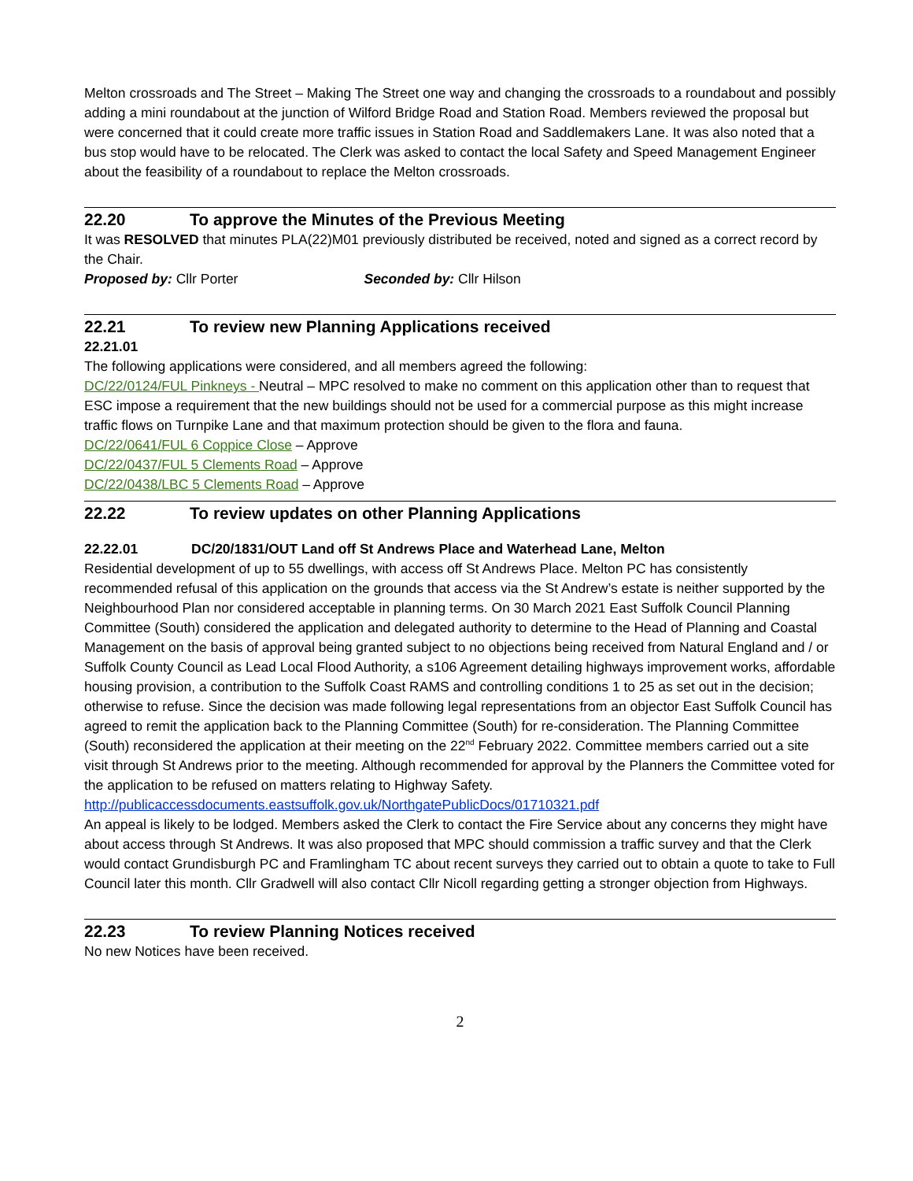Melton crossroads and The Street – Making The Street one way and changing the crossroads to a roundabout and possibly adding a mini roundabout at the junction of Wilford Bridge Road and Station Road. Members reviewed the proposal but were concerned that it could create more traffic issues in Station Road and Saddlemakers Lane. It was also noted that a bus stop would have to be relocated. The Clerk was asked to contact the local Safety and Speed Management Engineer about the feasibility of a roundabout to replace the Melton crossroads.
22.20 To approve the Minutes of the Previous Meeting
It was RESOLVED that minutes PLA(22)M01 previously distributed be received, noted and signed as a correct record by the Chair.
Proposed by: Cllr Porter Seconded by: Cllr Hilson
22.21 To review new Planning Applications received
22.21.01
The following applications were considered, and all members agreed the following:
DC/22/0124/FUL Pinkneys - Neutral – MPC resolved to make no comment on this application other than to request that ESC impose a requirement that the new buildings should not be used for a commercial purpose as this might increase traffic flows on Turnpike Lane and that maximum protection should be given to the flora and fauna.
DC/22/0641/FUL 6 Coppice Close – Approve
DC/22/0437/FUL 5 Clements Road – Approve
DC/22/0438/LBC 5 Clements Road – Approve
22.22 To review updates on other Planning Applications
22.22.01 DC/20/1831/OUT Land off St Andrews Place and Waterhead Lane, Melton
Residential development of up to 55 dwellings, with access off St Andrews Place. Melton PC has consistently recommended refusal of this application on the grounds that access via the St Andrew’s estate is neither supported by the Neighbourhood Plan nor considered acceptable in planning terms. On 30 March 2021 East Suffolk Council Planning Committee (South) considered the application and delegated authority to determine to the Head of Planning and Coastal Management on the basis of approval being granted subject to no objections being received from Natural England and / or Suffolk County Council as Lead Local Flood Authority, a s106 Agreement detailing highways improvement works, affordable housing provision, a contribution to the Suffolk Coast RAMS and controlling conditions 1 to 25 as set out in the decision; otherwise to refuse. Since the decision was made following legal representations from an objector East Suffolk Council has agreed to remit the application back to the Planning Committee (South) for re-consideration. The Planning Committee (South) reconsidered the application at their meeting on the 22<sup>nd</sup> February 2022. Committee members carried out a site visit through St Andrews prior to the meeting. Although recommended for approval by the Planners the Committee voted for the application to be refused on matters relating to Highway Safety.
http://publicaccessdocuments.eastsuffolk.gov.uk/NorthgatePublicDocs/01710321.pdf
An appeal is likely to be lodged. Members asked the Clerk to contact the Fire Service about any concerns they might have about access through St Andrews. It was also proposed that MPC should commission a traffic survey and that the Clerk would contact Grundisburgh PC and Framlingham TC about recent surveys they carried out to obtain a quote to take to Full Council later this month. Cllr Gradwell will also contact Cllr Nicoll regarding getting a stronger objection from Highways.
22.23 To review Planning Notices received
No new Notices have been received.
2